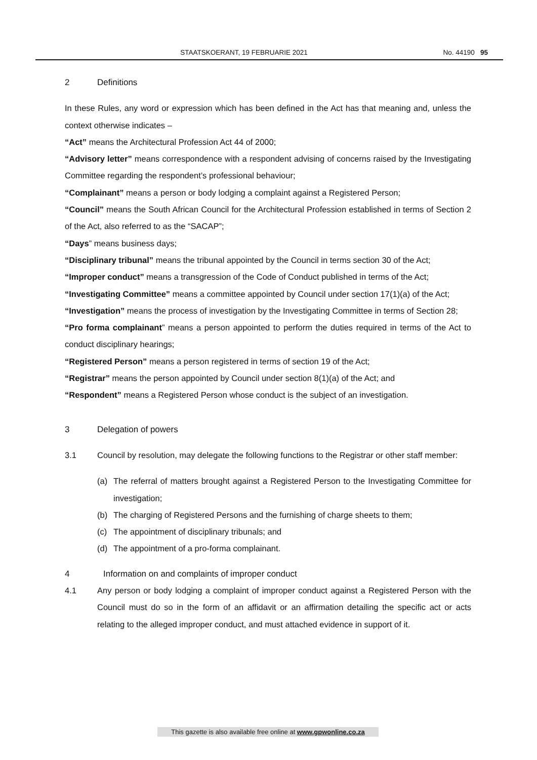STAATSKOERANT, 19 FEBRUARIE 2021
No. 44190 95
2 Definitions
In these Rules, any word or expression which has been defined in the Act has that meaning and, unless the context otherwise indicates –
“Act” means the Architectural Profession Act 44 of 2000;
“Advisory letter” means correspondence with a respondent advising of concerns raised by the Investigating Committee regarding the respondent’s professional behaviour;
“Complainant” means a person or body lodging a complaint against a Registered Person;
“Council” means the South African Council for the Architectural Profession established in terms of Section 2 of the Act, also referred to as the “SACAP”;
“Days” means business days;
“Disciplinary tribunal” means the tribunal appointed by the Council in terms section 30 of the Act;
“Improper conduct” means a transgression of the Code of Conduct published in terms of the Act;
“Investigating Committee” means a committee appointed by Council under section 17(1)(a) of the Act;
“Investigation” means the process of investigation by the Investigating Committee in terms of Section 28;
“Pro forma complainant” means a person appointed to perform the duties required in terms of the Act to conduct disciplinary hearings;
“Registered Person” means a person registered in terms of section 19 of the Act;
“Registrar” means the person appointed by Council under section 8(1)(a) of the Act; and
“Respondent” means a Registered Person whose conduct is the subject of an investigation.
3 Delegation of powers
3.1 Council by resolution, may delegate the following functions to the Registrar or other staff member:
(a) The referral of matters brought against a Registered Person to the Investigating Committee for investigation;
(b) The charging of Registered Persons and the furnishing of charge sheets to them;
(c) The appointment of disciplinary tribunals; and
(d) The appointment of a pro-forma complainant.
4 Information on and complaints of improper conduct
4.1 Any person or body lodging a complaint of improper conduct against a Registered Person with the Council must do so in the form of an affidavit or an affirmation detailing the specific act or acts relating to the alleged improper conduct, and must attached evidence in support of it.
This gazette is also available free online at www.gpwonline.co.za